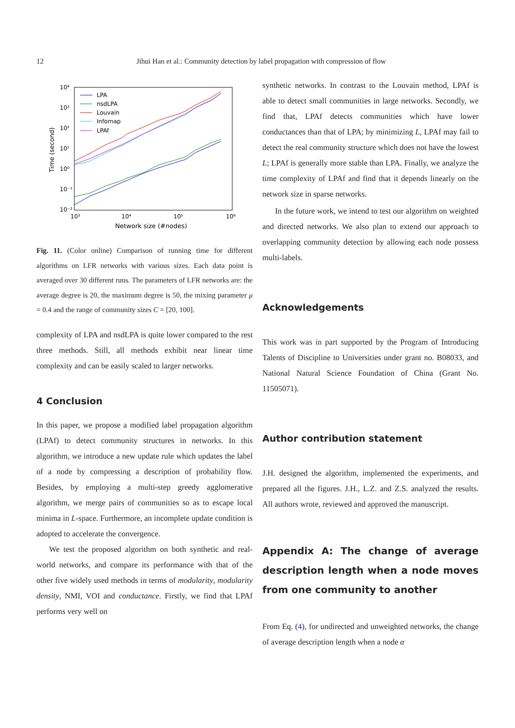12
Jihui Han et al.: Community detection by label propagation with compression of flow
10⁴
10³
10²
10¹
10⁰
10⁻¹
10⁻²
10³
10⁴
10⁵
10⁶
Network size (#nodes)
Time (second)
LPA
nsdLPA
Louvain
Infomap
LPAf
Fig. 11. (Color online) Comparison of running time for different algorithms on LFR networks with various sizes. Each data point is averaged over 30 different runs. The parameters of LFR networks are: the average degree is 20, the maximum degree is 50, the mixing parameter μ = 0.4 and the range of community sizes C = [20, 100].
complexity of LPA and nsdLPA is quite lower compared to the rest three methods. Still, all methods exhibit near linear time complexity and can be easily scaled to larger networks.
4 Conclusion
In this paper, we propose a modified label propagation algorithm (LPAf) to detect community structures in networks. In this algorithm, we introduce a new update rule which updates the label of a node by compressing a description of probability flow. Besides, by employing a multi-step greedy agglomerative algorithm, we merge pairs of communities so as to escape local minima in L-space. Furthermore, an incomplete update condition is adopted to accelerate the convergence.
We test the proposed algorithm on both synthetic and real-world networks, and compare its performance with that of the other five widely used methods in terms of modularity, modularity density, NMI, VOI and conductance. Firstly, we find that LPAf performs very well on
synthetic networks. In contrast to the Louvain method, LPAf is able to detect small communities in large networks. Secondly, we find that, LPAf detects communities which have lower conductances than that of LPA; by minimizing L, LPAf may fail to detect the real community structure which does not have the lowest L; LPAf is generally more stable than LPA. Finally, we analyze the time complexity of LPAf and find that it depends linearly on the network size in sparse networks.
In the future work, we intend to test our algorithm on weighted and directed networks. We also plan to extend our approach to overlapping community detection by allowing each node possess multi-labels.
Acknowledgements
This work was in part supported by the Program of Introducing Talents of Discipline to Universities under grant no. B08033, and National Natural Science Foundation of China (Grant No. 11505071).
Author contribution statement
J.H. designed the algorithm, implemented the experiments, and prepared all the figures. J.H., L.Z. and Z.S. analyzed the results. All authors wrote, reviewed and approved the manuscript.
Appendix A: The change of average description length when a node moves from one community to another
From Eq. (4), for undirected and unweighted networks, the change of average description length when a node α